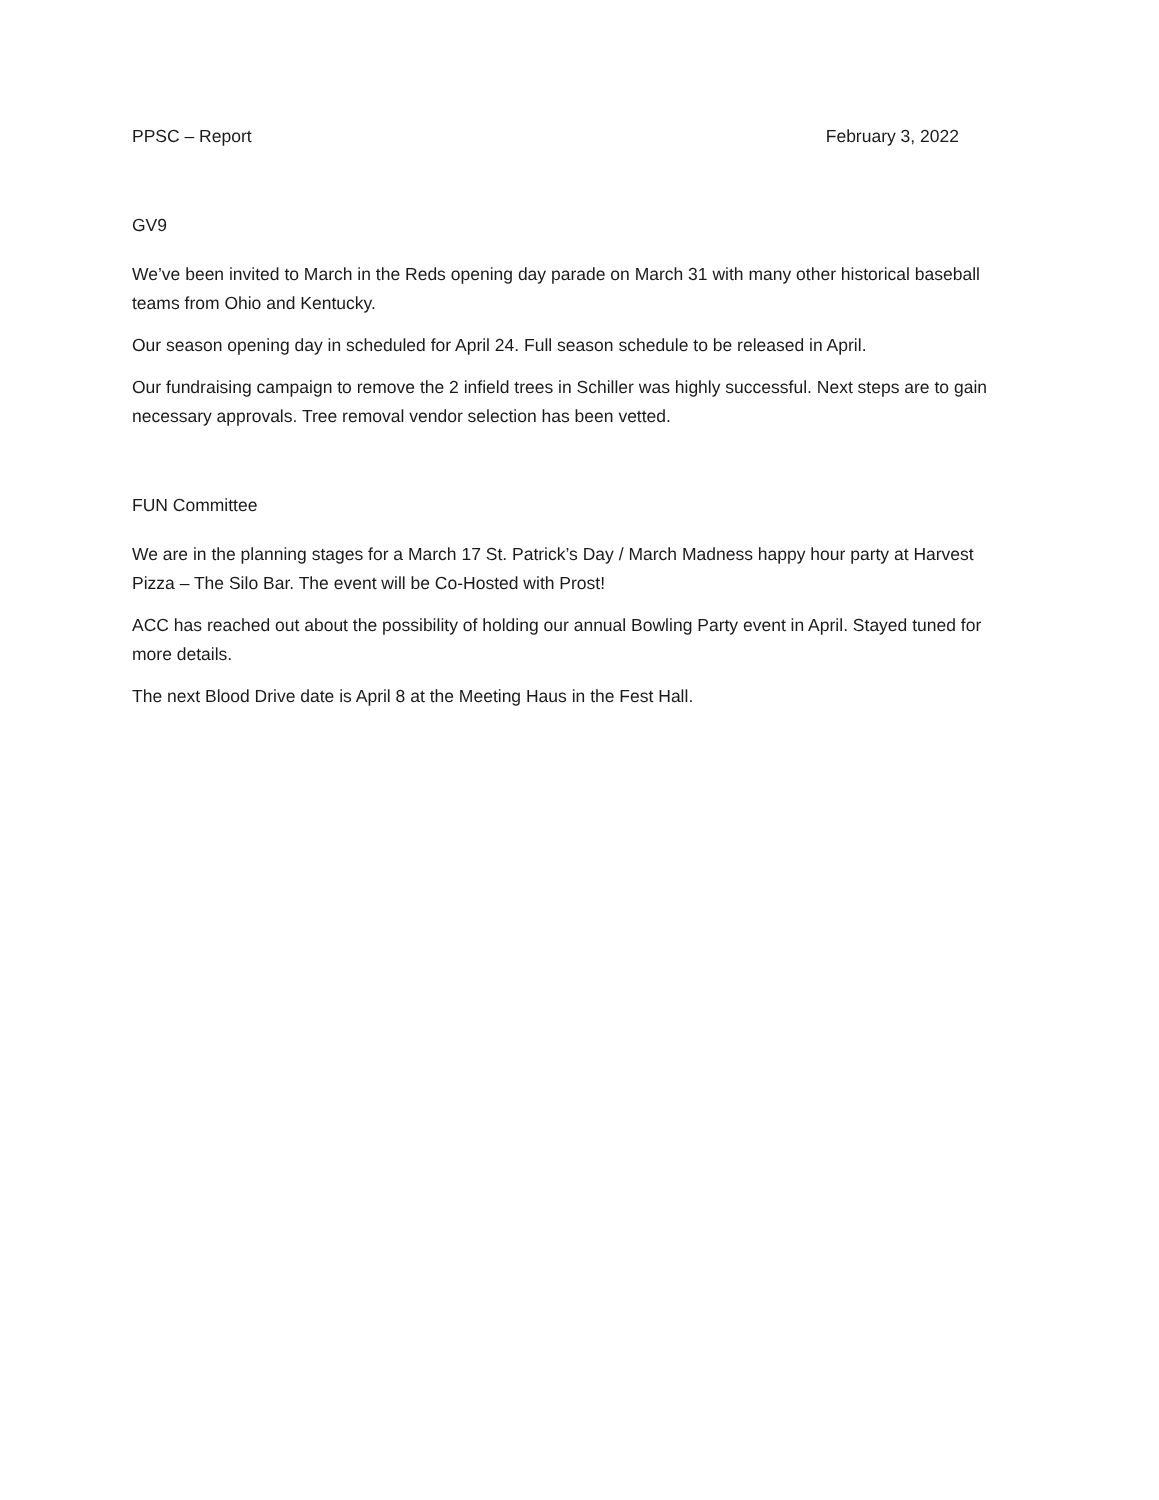PPSC – Report February 3, 2022
GV9
We’ve been invited to March in the Reds opening day parade on March 31 with many other historical baseball teams from Ohio and Kentucky.
Our season opening day in scheduled for April 24. Full season schedule to be released in April.
Our fundraising campaign to remove the 2 infield trees in Schiller was highly successful. Next steps are to gain necessary approvals. Tree removal vendor selection has been vetted.
FUN Committee
We are in the planning stages for a March 17 St. Patrick’s Day / March Madness happy hour party at Harvest Pizza – The Silo Bar. The event will be Co-Hosted with Prost!
ACC has reached out about the possibility of holding our annual Bowling Party event in April. Stayed tuned for more details.
The next Blood Drive date is April 8 at the Meeting Haus in the Fest Hall.